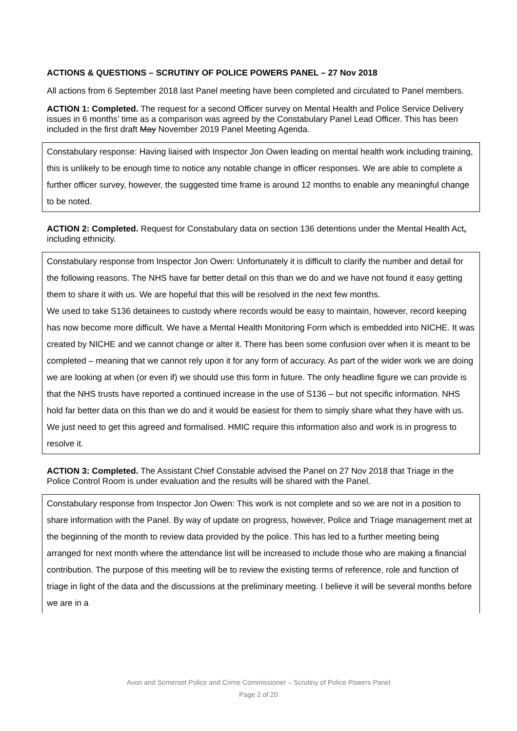ACTIONS & QUESTIONS – SCRUTINY OF POLICE POWERS PANEL – 27 Nov 2018
All actions from 6 September 2018 last Panel meeting have been completed and circulated to Panel members.
ACTION 1: Completed. The request for a second Officer survey on Mental Health and Police Service Delivery issues in 6 months’ time as a comparison was agreed by the Constabulary Panel Lead Officer. This has been included in the first draft May November 2019 Panel Meeting Agenda.
Constabulary response: Having liaised with Inspector Jon Owen leading on mental health work including training, this is unlikely to be enough time to notice any notable change in officer responses. We are able to complete a further officer survey, however, the suggested time frame is around 12 months to enable any meaningful change to be noted.
ACTION 2: Completed. Request for Constabulary data on section 136 detentions under the Mental Health Act, including ethnicity.
Constabulary response from Inspector Jon Owen: Unfortunately it is difficult to clarify the number and detail for the following reasons. The NHS have far better detail on this than we do and we have not found it easy getting them to share it with us. We are hopeful that this will be resolved in the next few months.
We used to take S136 detainees to custody where records would be easy to maintain, however, record keeping has now become more difficult. We have a Mental Health Monitoring Form which is embedded into NICHE. It was created by NICHE and we cannot change or alter it. There has been some confusion over when it is meant to be completed – meaning that we cannot rely upon it for any form of accuracy. As part of the wider work we are doing we are looking at when (or even if) we should use this form in future. The only headline figure we can provide is that the NHS trusts have reported a continued increase in the use of S136 – but not specific information. NHS hold far better data on this than we do and it would be easiest for them to simply share what they have with us. We just need to get this agreed and formalised. HMIC require this information also and work is in progress to resolve it.
ACTION 3: Completed. The Assistant Chief Constable advised the Panel on 27 Nov 2018 that Triage in the Police Control Room is under evaluation and the results will be shared with the Panel.
Constabulary response from Inspector Jon Owen: This work is not complete and so we are not in a position to share information with the Panel. By way of update on progress, however, Police and Triage management met at the beginning of the month to review data provided by the police. This has led to a further meeting being arranged for next month where the attendance list will be increased to include those who are making a financial contribution. The purpose of this meeting will be to review the existing terms of reference, role and function of triage in light of the data and the discussions at the preliminary meeting. I believe it will be several months before we are in a
Avon and Somerset Police and Crime Commissioner – Scrutiny of Police Powers Panel
Page 2 of 20